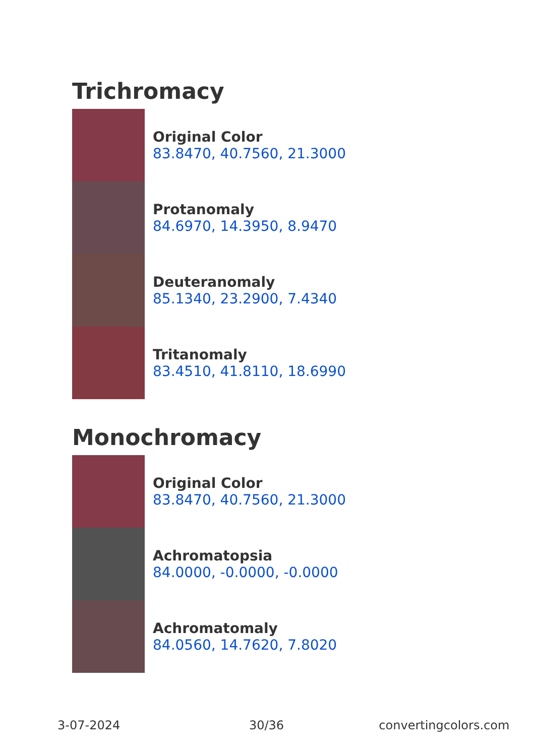Trichromacy
Original Color
83.8470, 40.7560, 21.3000
Protanomaly
84.6970, 14.3950, 8.9470
Deuteranomaly
85.1340, 23.2900, 7.4340
Tritanomaly
83.4510, 41.8110, 18.6990
Monochromacy
Original Color
83.8470, 40.7560, 21.3000
Achromatopsia
84.0000, -0.0000, -0.0000
Achromatomaly
84.0560, 14.7620, 7.8020
3-07-2024 30/36 convertingcolors.com